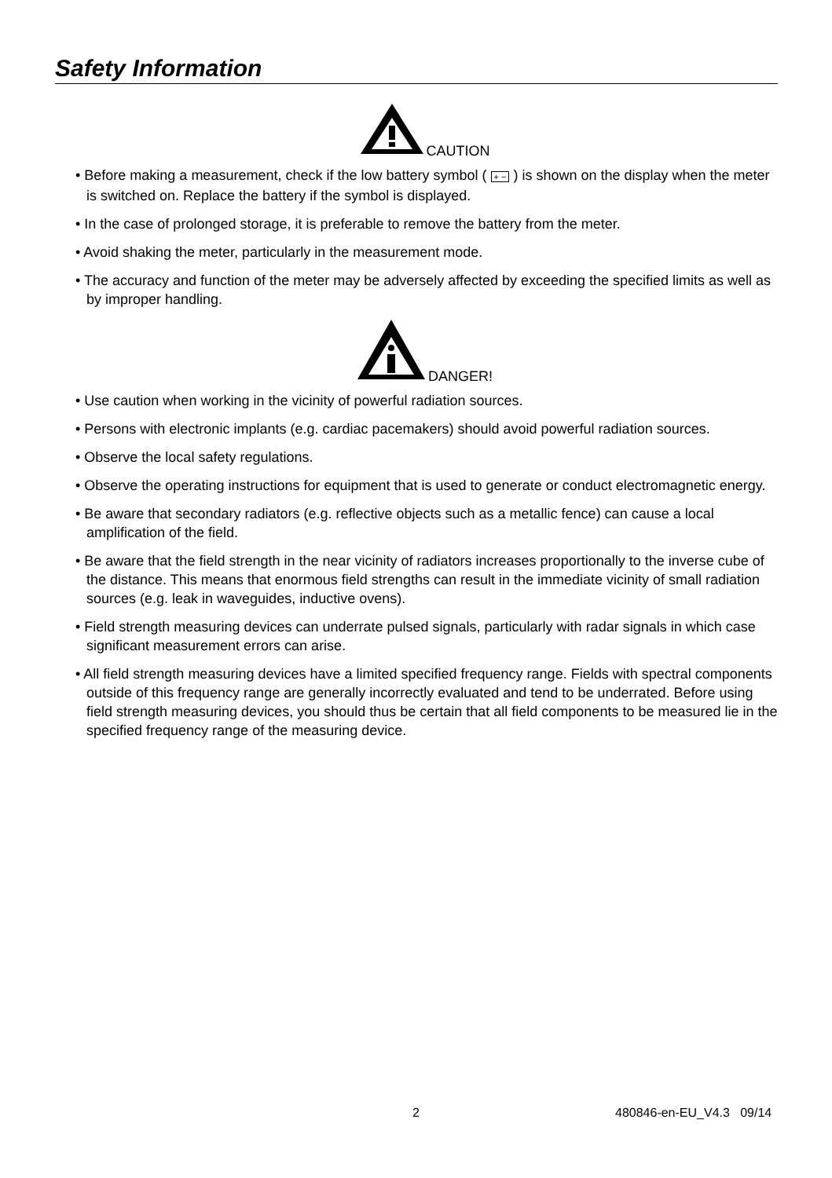Safety Information
CAUTION
• Before making a measurement, check if the low battery symbol ( + − ) is shown on the display when the meter is switched on. Replace the battery if the symbol is displayed.
• In the case of prolonged storage, it is preferable to remove the battery from the meter.
• Avoid shaking the meter, particularly in the measurement mode.
• The accuracy and function of the meter may be adversely affected by exceeding the specified limits as well as by improper handling.
DANGER!
• Use caution when working in the vicinity of powerful radiation sources.
• Persons with electronic implants (e.g. cardiac pacemakers) should avoid powerful radiation sources.
• Observe the local safety regulations.
• Observe the operating instructions for equipment that is used to generate or conduct electromagnetic energy.
• Be aware that secondary radiators (e.g. reflective objects such as a metallic fence) can cause a local amplification of the field.
• Be aware that the field strength in the near vicinity of radiators increases proportionally to the inverse cube of the distance. This means that enormous field strengths can result in the immediate vicinity of small radiation sources (e.g. leak in waveguides, inductive ovens).
• Field strength measuring devices can underrate pulsed signals, particularly with radar signals in which case significant measurement errors can arise.
• All field strength measuring devices have a limited specified frequency range. Fields with spectral components outside of this frequency range are generally incorrectly evaluated and tend to be underrated. Before using field strength measuring devices, you should thus be certain that all field components to be measured lie in the specified frequency range of the measuring device.
2 480846-en-EU_V4.3 09/14